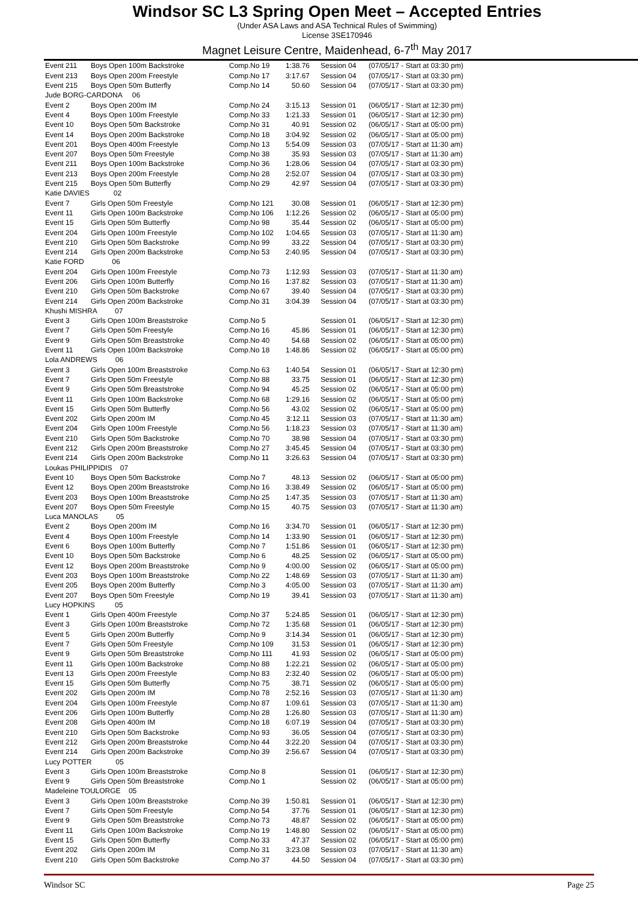Windsor SC L3 Spring Open Meet – Accepted Entries
(Under ASA Laws and ASA Technical Rules of Swimming)
License 3SE170946
Magnet Leisure Centre, Maidenhead, 6-7<sup>th</sup> May 2017
| Event 211 | Boys Open 100m Backstroke | Comp.No 19 | 1:38.76 | Session 04 | (07/05/17 - Start at 03:30 pm) |
| Event 213 | Boys Open 200m Freestyle | Comp.No 17 | 3:17.67 | Session 04 | (07/05/17 - Start at 03:30 pm) |
| Event 215 | Boys Open 50m Butterfly | Comp.No 14 | 50.60 | Session 04 | (07/05/17 - Start at 03:30 pm) |
| Jude BORG-CARDONA 06 | | | | | |
| Event 2 | Boys Open 200m IM | Comp.No 24 | 3:15.13 | Session 01 | (06/05/17 - Start at 12:30 pm) |
| Event 4 | Boys Open 100m Freestyle | Comp.No 33 | 1:21.33 | Session 01 | (06/05/17 - Start at 12:30 pm) |
| Event 10 | Boys Open 50m Backstroke | Comp.No 31 | 40.91 | Session 02 | (06/05/17 - Start at 05:00 pm) |
| Event 14 | Boys Open 200m Backstroke | Comp.No 18 | 3:04.92 | Session 02 | (06/05/17 - Start at 05:00 pm) |
| Event 201 | Boys Open 400m Freestyle | Comp.No 13 | 5:54.09 | Session 03 | (07/05/17 - Start at 11:30 am) |
| Event 207 | Boys Open 50m Freestyle | Comp.No 38 | 35.93 | Session 03 | (07/05/17 - Start at 11:30 am) |
| Event 211 | Boys Open 100m Backstroke | Comp.No 36 | 1:28.06 | Session 04 | (07/05/17 - Start at 03:30 pm) |
| Event 213 | Boys Open 200m Freestyle | Comp.No 28 | 2:52.07 | Session 04 | (07/05/17 - Start at 03:30 pm) |
| Event 215 | Boys Open 50m Butterfly | Comp.No 29 | 42.97 | Session 04 | (07/05/17 - Start at 03:30 pm) |
| Katie DAVIES 02 | | | | | |
| Event 7 | Girls Open 50m Freestyle | Comp.No 121 | 30.08 | Session 01 | (06/05/17 - Start at 12:30 pm) |
| Event 11 | Girls Open 100m Backstroke | Comp.No 106 | 1:12.26 | Session 02 | (06/05/17 - Start at 05:00 pm) |
| Event 15 | Girls Open 50m Butterfly | Comp.No 98 | 35.44 | Session 02 | (06/05/17 - Start at 05:00 pm) |
| Event 204 | Girls Open 100m Freestyle | Comp.No 102 | 1:04.65 | Session 03 | (07/05/17 - Start at 11:30 am) |
| Event 210 | Girls Open 50m Backstroke | Comp.No 99 | 33.22 | Session 04 | (07/05/17 - Start at 03:30 pm) |
| Event 214 | Girls Open 200m Backstroke | Comp.No 53 | 2:40.95 | Session 04 | (07/05/17 - Start at 03:30 pm) |
| Katie FORD 06 | | | | | |
| Event 204 | Girls Open 100m Freestyle | Comp.No 73 | 1:12.93 | Session 03 | (07/05/17 - Start at 11:30 am) |
| Event 206 | Girls Open 100m Butterfly | Comp.No 16 | 1:37.82 | Session 03 | (07/05/17 - Start at 11:30 am) |
| Event 210 | Girls Open 50m Backstroke | Comp.No 67 | 39.40 | Session 04 | (07/05/17 - Start at 03:30 pm) |
| Event 214 | Girls Open 200m Backstroke | Comp.No 31 | 3:04.39 | Session 04 | (07/05/17 - Start at 03:30 pm) |
| Khushi MISHRA 07 | | | | | |
| Event 3 | Girls Open 100m Breaststroke | Comp.No 5 | | Session 01 | (06/05/17 - Start at 12:30 pm) |
| Event 7 | Girls Open 50m Freestyle | Comp.No 16 | 45.86 | Session 01 | (06/05/17 - Start at 12:30 pm) |
| Event 9 | Girls Open 50m Breaststroke | Comp.No 40 | 54.68 | Session 02 | (06/05/17 - Start at 05:00 pm) |
| Event 11 | Girls Open 100m Backstroke | Comp.No 18 | 1:48.86 | Session 02 | (06/05/17 - Start at 05:00 pm) |
| Lola ANDREWS 06 | | | | | |
| Event 3 | Girls Open 100m Breaststroke | Comp.No 63 | 1:40.54 | Session 01 | (06/05/17 - Start at 12:30 pm) |
| Event 7 | Girls Open 50m Freestyle | Comp.No 88 | 33.75 | Session 01 | (06/05/17 - Start at 12:30 pm) |
| Event 9 | Girls Open 50m Breaststroke | Comp.No 94 | 45.25 | Session 02 | (06/05/17 - Start at 05:00 pm) |
| Event 11 | Girls Open 100m Backstroke | Comp.No 68 | 1:29.16 | Session 02 | (06/05/17 - Start at 05:00 pm) |
| Event 15 | Girls Open 50m Butterfly | Comp.No 56 | 43.02 | Session 02 | (06/05/17 - Start at 05:00 pm) |
| Event 202 | Girls Open 200m IM | Comp.No 45 | 3:12.11 | Session 03 | (07/05/17 - Start at 11:30 am) |
| Event 204 | Girls Open 100m Freestyle | Comp.No 56 | 1:18.23 | Session 03 | (07/05/17 - Start at 11:30 am) |
| Event 210 | Girls Open 50m Backstroke | Comp.No 70 | 38.98 | Session 04 | (07/05/17 - Start at 03:30 pm) |
| Event 212 | Girls Open 200m Breaststroke | Comp.No 27 | 3:45.45 | Session 04 | (07/05/17 - Start at 03:30 pm) |
| Event 214 | Girls Open 200m Backstroke | Comp.No 11 | 3:26.63 | Session 04 | (07/05/17 - Start at 03:30 pm) |
| Loukas PHILIPPIDIS 07 | | | | | |
| Event 10 | Boys Open 50m Backstroke | Comp.No 7 | 48.13 | Session 02 | (06/05/17 - Start at 05:00 pm) |
| Event 12 | Boys Open 200m Breaststroke | Comp.No 16 | 3:38.49 | Session 02 | (06/05/17 - Start at 05:00 pm) |
| Event 203 | Boys Open 100m Breaststroke | Comp.No 25 | 1:47.35 | Session 03 | (07/05/17 - Start at 11:30 am) |
| Event 207 | Boys Open 50m Freestyle | Comp.No 15 | 40.75 | Session 03 | (07/05/17 - Start at 11:30 am) |
| Luca MANOLAS 05 | | | | | |
| Event 2 | Boys Open 200m IM | Comp.No 16 | 3:34.70 | Session 01 | (06/05/17 - Start at 12:30 pm) |
| Event 4 | Boys Open 100m Freestyle | Comp.No 14 | 1:33.90 | Session 01 | (06/05/17 - Start at 12:30 pm) |
| Event 6 | Boys Open 100m Butterfly | Comp.No 7 | 1:51.86 | Session 01 | (06/05/17 - Start at 12:30 pm) |
| Event 10 | Boys Open 50m Backstroke | Comp.No 6 | 48.25 | Session 02 | (06/05/17 - Start at 05:00 pm) |
| Event 12 | Boys Open 200m Breaststroke | Comp.No 9 | 4:00.00 | Session 02 | (06/05/17 - Start at 05:00 pm) |
| Event 203 | Boys Open 100m Breaststroke | Comp.No 22 | 1:48.69 | Session 03 | (07/05/17 - Start at 11:30 am) |
| Event 205 | Boys Open 200m Butterfly | Comp.No 3 | 4:05.00 | Session 03 | (07/05/17 - Start at 11:30 am) |
| Event 207 | Boys Open 50m Freestyle | Comp.No 19 | 39.41 | Session 03 | (07/05/17 - Start at 11:30 am) |
| Lucy HOPKINS 05 | | | | | |
| Event 1 | Girls Open 400m Freestyle | Comp.No 37 | 5:24.85 | Session 01 | (06/05/17 - Start at 12:30 pm) |
| Event 3 | Girls Open 100m Breaststroke | Comp.No 72 | 1:35.68 | Session 01 | (06/05/17 - Start at 12:30 pm) |
| Event 5 | Girls Open 200m Butterfly | Comp.No 9 | 3:14.34 | Session 01 | (06/05/17 - Start at 12:30 pm) |
| Event 7 | Girls Open 50m Freestyle | Comp.No 109 | 31.53 | Session 01 | (06/05/17 - Start at 12:30 pm) |
| Event 9 | Girls Open 50m Breaststroke | Comp.No 111 | 41.93 | Session 02 | (06/05/17 - Start at 05:00 pm) |
| Event 11 | Girls Open 100m Backstroke | Comp.No 88 | 1:22.21 | Session 02 | (06/05/17 - Start at 05:00 pm) |
| Event 13 | Girls Open 200m Freestyle | Comp.No 83 | 2:32.40 | Session 02 | (06/05/17 - Start at 05:00 pm) |
| Event 15 | Girls Open 50m Butterfly | Comp.No 75 | 38.71 | Session 02 | (06/05/17 - Start at 05:00 pm) |
| Event 202 | Girls Open 200m IM | Comp.No 78 | 2:52.16 | Session 03 | (07/05/17 - Start at 11:30 am) |
| Event 204 | Girls Open 100m Freestyle | Comp.No 87 | 1:09.61 | Session 03 | (07/05/17 - Start at 11:30 am) |
| Event 206 | Girls Open 100m Butterfly | Comp.No 28 | 1:26.80 | Session 03 | (07/05/17 - Start at 11:30 am) |
| Event 208 | Girls Open 400m IM | Comp.No 18 | 6:07.19 | Session 04 | (07/05/17 - Start at 03:30 pm) |
| Event 210 | Girls Open 50m Backstroke | Comp.No 93 | 36.05 | Session 04 | (07/05/17 - Start at 03:30 pm) |
| Event 212 | Girls Open 200m Breaststroke | Comp.No 44 | 3:22.20 | Session 04 | (07/05/17 - Start at 03:30 pm) |
| Event 214 | Girls Open 200m Backstroke | Comp.No 39 | 2:56.67 | Session 04 | (07/05/17 - Start at 03:30 pm) |
| Lucy POTTER 05 | | | | | |
| Event 3 | Girls Open 100m Breaststroke | Comp.No 8 | | Session 01 | (06/05/17 - Start at 12:30 pm) |
| Event 9 | Girls Open 50m Breaststroke | Comp.No 1 | | Session 02 | (06/05/17 - Start at 05:00 pm) |
| Madeleine TOULORGE 05 | | | | | |
| Event 3 | Girls Open 100m Breaststroke | Comp.No 39 | 1:50.81 | Session 01 | (06/05/17 - Start at 12:30 pm) |
| Event 7 | Girls Open 50m Freestyle | Comp.No 54 | 37.76 | Session 01 | (06/05/17 - Start at 12:30 pm) |
| Event 9 | Girls Open 50m Breaststroke | Comp.No 73 | 48.87 | Session 02 | (06/05/17 - Start at 05:00 pm) |
| Event 11 | Girls Open 100m Backstroke | Comp.No 19 | 1:48.80 | Session 02 | (06/05/17 - Start at 05:00 pm) |
| Event 15 | Girls Open 50m Butterfly | Comp.No 33 | 47.37 | Session 02 | (06/05/17 - Start at 05:00 pm) |
| Event 202 | Girls Open 200m IM | Comp.No 31 | 3:23.08 | Session 03 | (07/05/17 - Start at 11:30 am) |
| Event 210 | Girls Open 50m Backstroke | Comp.No 37 | 44.50 | Session 04 | (07/05/17 - Start at 03:30 pm) |
Windsor SC Page 25